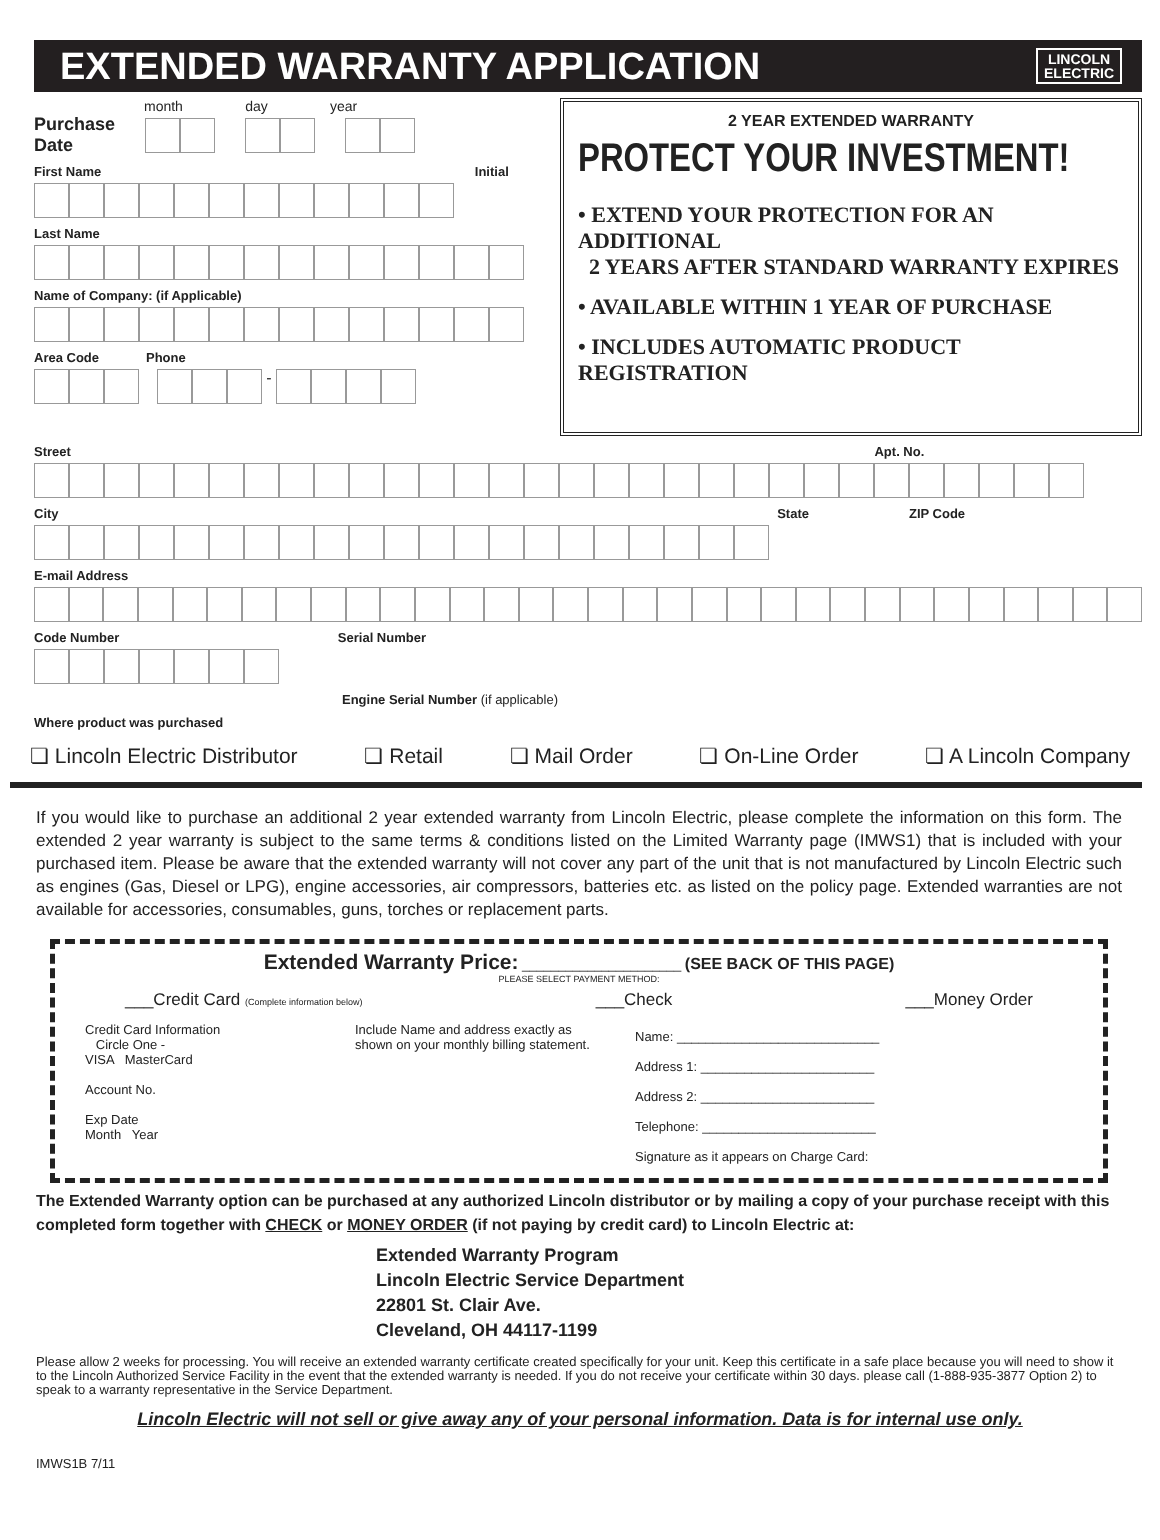EXTENDED WARRANTY APPLICATION
LINCOLN
ELECTRIC
month day year
Purchase
Date
First Name Initial
Last Name
Name of Company: (if Applicable)
Area Code Phone
-
2 YEAR EXTENDED WARRANTY
PROTECT YOUR INVESTMENT!
• EXTEND YOUR PROTECTION FOR AN ADDITIONAL
2 YEARS AFTER STANDARD WARRANTY EXPIRES
• AVAILABLE WITHIN 1 YEAR OF PURCHASE
• INCLUDES AUTOMATIC PRODUCT REGISTRATION
Street Apt. No.
City State ZIP Code
E-mail Address
Code Number Serial Number
Engine Serial Number (if applicable)
Where product was purchased
❏ Lincoln Electric Distributor ❏ Retail ❏ Mail Order ❏ On-Line Order ❏ A Lincoln Company
If you would like to purchase an additional 2 year extended warranty from Lincoln Electric, please complete the information on this form. The extended 2 year warranty is subject to the same terms & conditions listed on the Limited Warranty page (IMWS1) that is included with your purchased item. Please be aware that the extended warranty will not cover any part of the unit that is not manufactured by Lincoln Electric such as engines (Gas, Diesel or LPG), engine accessories, air compressors, batteries etc. as listed on the policy page. Extended warranties are not available for accessories, consumables, guns, torches or replacement parts.
Extended Warranty Price: ______________________ (SEE BACK OF THIS PAGE)
PLEASE SELECT PAYMENT METHOD:
___Credit Card (Complete information below) ___Check ___Money Order
Credit Card Information
Circle One -
VISA MasterCard
Account No.
Exp Date
Month Year
Include Name and address exactly as shown on your monthly billing statement.
Name: ____________________________
Address 1: ________________________
Address 2: ________________________
Telephone: ________________________
Signature as it appears on Charge Card:
The Extended Warranty option can be purchased at any authorized Lincoln distributor or by mailing a copy of your purchase receipt with this completed form together with CHECK or MONEY ORDER (if not paying by credit card) to Lincoln Electric at:
Extended Warranty Program
Lincoln Electric Service Department
22801 St. Clair Ave.
Cleveland, OH 44117-1199
Please allow 2 weeks for processing. You will receive an extended warranty certificate created specifically for your unit. Keep this certificate in a safe place because you will need to show it to the Lincoln Authorized Service Facility in the event that the extended warranty is needed. If you do not receive your certificate within 30 days. please call (1-888-935-3877 Option 2) to speak to a warranty representative in the Service Department.
Lincoln Electric will not sell or give away any of your personal information. Data is for internal use only.
IMWS1B 7/11